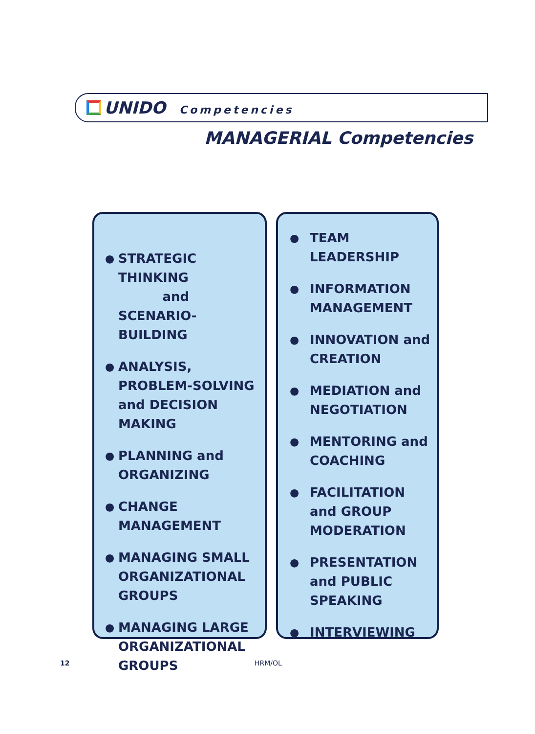UNIDO Competencies
MANAGERIAL Competencies
● STRATEGIC THINKING
and
SCENARIO-BUILDING
● ANALYSIS, PROBLEM-SOLVING and DECISION MAKING
● PLANNING and ORGANIZING
● CHANGE MANAGEMENT
● MANAGING SMALL ORGANIZATIONAL GROUPS
● MANAGING LARGE ORGANIZATIONAL GROUPS
● TEAM LEADERSHIP
● INFORMATION MANAGEMENT
● INNOVATION and CREATION
● MEDIATION and NEGOTIATION
● MENTORING and COACHING
● FACILITATION and GROUP MODERATION
● PRESENTATION and PUBLIC SPEAKING
● INTERVIEWING
12 HRM/OL